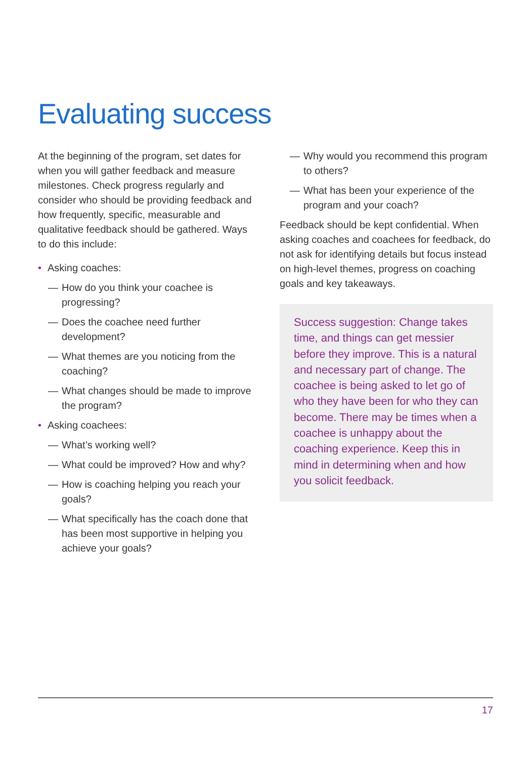Evaluating success
At the beginning of the program, set dates for when you will gather feedback and measure milestones. Check progress regularly and consider who should be providing feedback and how frequently, specific, measurable and qualitative feedback should be gathered. Ways to do this include:
• Asking coaches:
— How do you think your coachee is progressing?
— Does the coachee need further development?
— What themes are you noticing from the coaching?
— What changes should be made to improve the program?
• Asking coachees:
— What’s working well?
— What could be improved? How and why?
— How is coaching helping you reach your goals?
— What specifically has the coach done that has been most supportive in helping you achieve your goals?
— Why would you recommend this program to others?
— What has been your experience of the program and your coach?
Feedback should be kept confidential. When asking coaches and coachees for feedback, do not ask for identifying details but focus instead on high-level themes, progress on coaching goals and key takeaways.
Success suggestion: Change takes time, and things can get messier before they improve. This is a natural and necessary part of change. The coachee is being asked to let go of who they have been for who they can become. There may be times when a coachee is unhappy about the coaching experience. Keep this in mind in determining when and how you solicit feedback.
17